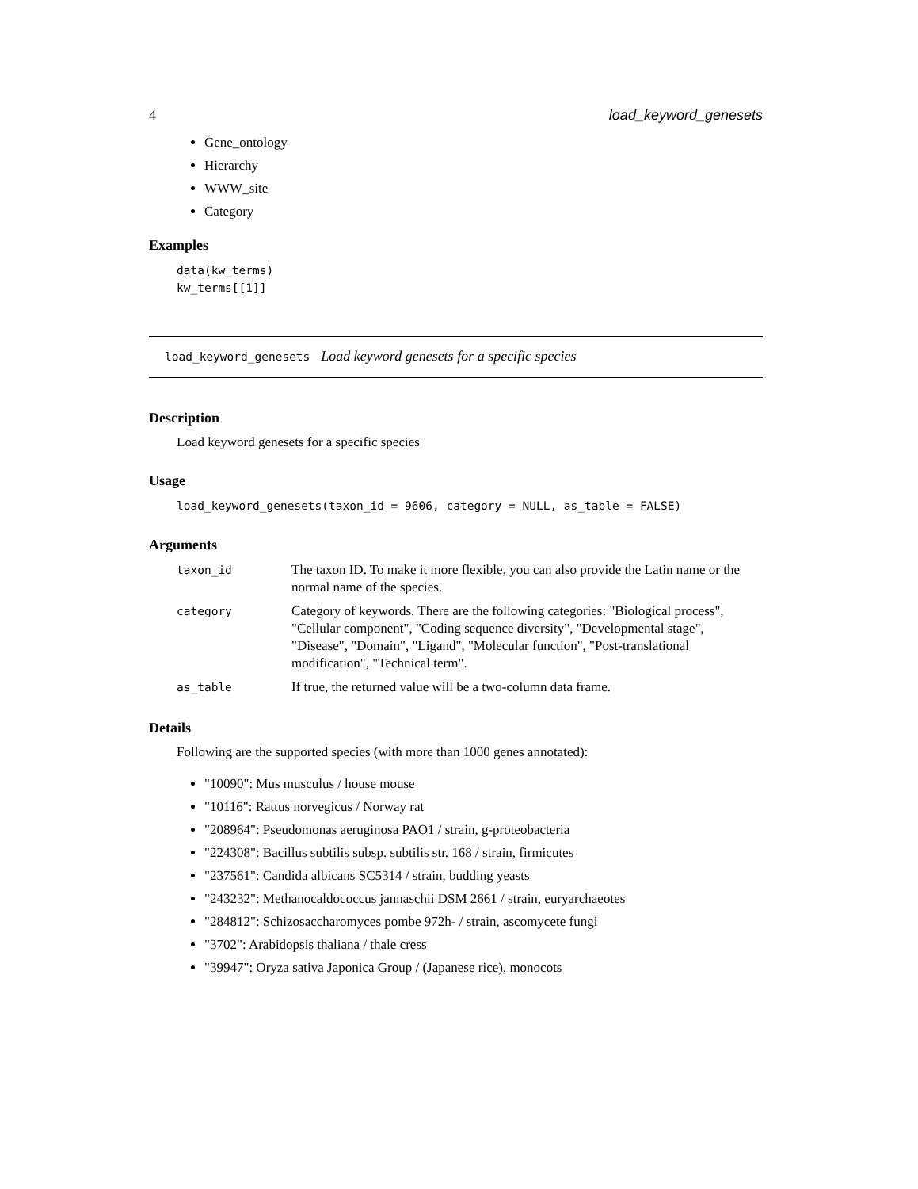4 load_keyword_genesets
Gene_ontology
Hierarchy
WWW_site
Category
Examples
data(kw_terms)
kw_terms[[1]]
load_keyword_genesets Load keyword genesets for a specific species
Description
Load keyword genesets for a specific species
Usage
load_keyword_genesets(taxon_id = 9606, category = NULL, as_table = FALSE)
Arguments
| taxon_id | The taxon ID. To make it more flexible, you can also provide the Latin name or the normal name of the species. |
| category | Category of keywords. There are the following categories: "Biological process", "Cellular component", "Coding sequence diversity", "Developmental stage", "Disease", "Domain", "Ligand", "Molecular function", "Post-translational modification", "Technical term". |
| as_table | If true, the returned value will be a two-column data frame. |
Details
Following are the supported species (with more than 1000 genes annotated):
"10090": Mus musculus / house mouse
"10116": Rattus norvegicus / Norway rat
"208964": Pseudomonas aeruginosa PAO1 / strain, g-proteobacteria
"224308": Bacillus subtilis subsp. subtilis str. 168 / strain, firmicutes
"237561": Candida albicans SC5314 / strain, budding yeasts
"243232": Methanocaldococcus jannaschii DSM 2661 / strain, euryarchaeotes
"284812": Schizosaccharomyces pombe 972h- / strain, ascomycete fungi
"3702": Arabidopsis thaliana / thale cress
"39947": Oryza sativa Japonica Group / (Japanese rice), monocots